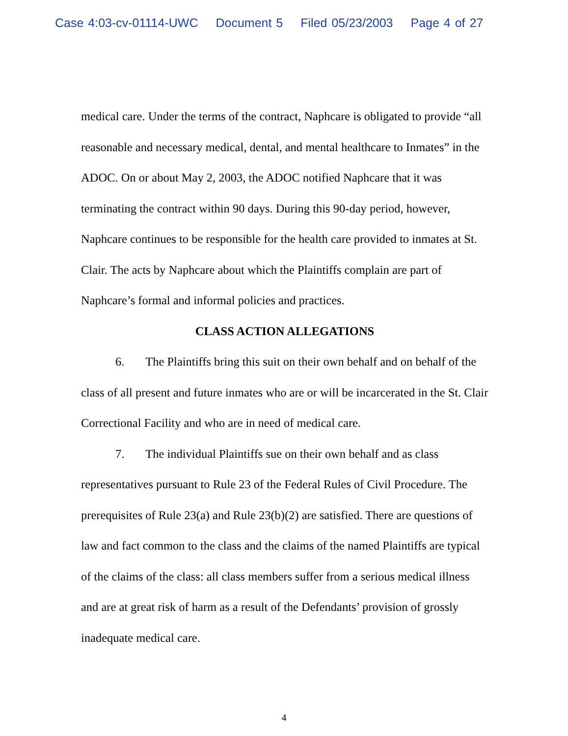Case 4:03-cv-01114-UWC Document 5 Filed 05/23/2003 Page 4 of 27
medical care. Under the terms of the contract, Naphcare is obligated to provide “all reasonable and necessary medical, dental, and mental healthcare to Inmates” in the ADOC. On or about May 2, 2003, the ADOC notified Naphcare that it was terminating the contract within 90 days. During this 90-day period, however, Naphcare continues to be responsible for the health care provided to inmates at St. Clair. The acts by Naphcare about which the Plaintiffs complain are part of Naphcare’s formal and informal policies and practices.
CLASS ACTION ALLEGATIONS
6. The Plaintiffs bring this suit on their own behalf and on behalf of the class of all present and future inmates who are or will be incarcerated in the St. Clair Correctional Facility and who are in need of medical care.
7. The individual Plaintiffs sue on their own behalf and as class representatives pursuant to Rule 23 of the Federal Rules of Civil Procedure. The prerequisites of Rule 23(a) and Rule 23(b)(2) are satisfied. There are questions of law and fact common to the class and the claims of the named Plaintiffs are typical of the claims of the class: all class members suffer from a serious medical illness and are at great risk of harm as a result of the Defendants’ provision of grossly inadequate medical care.
4